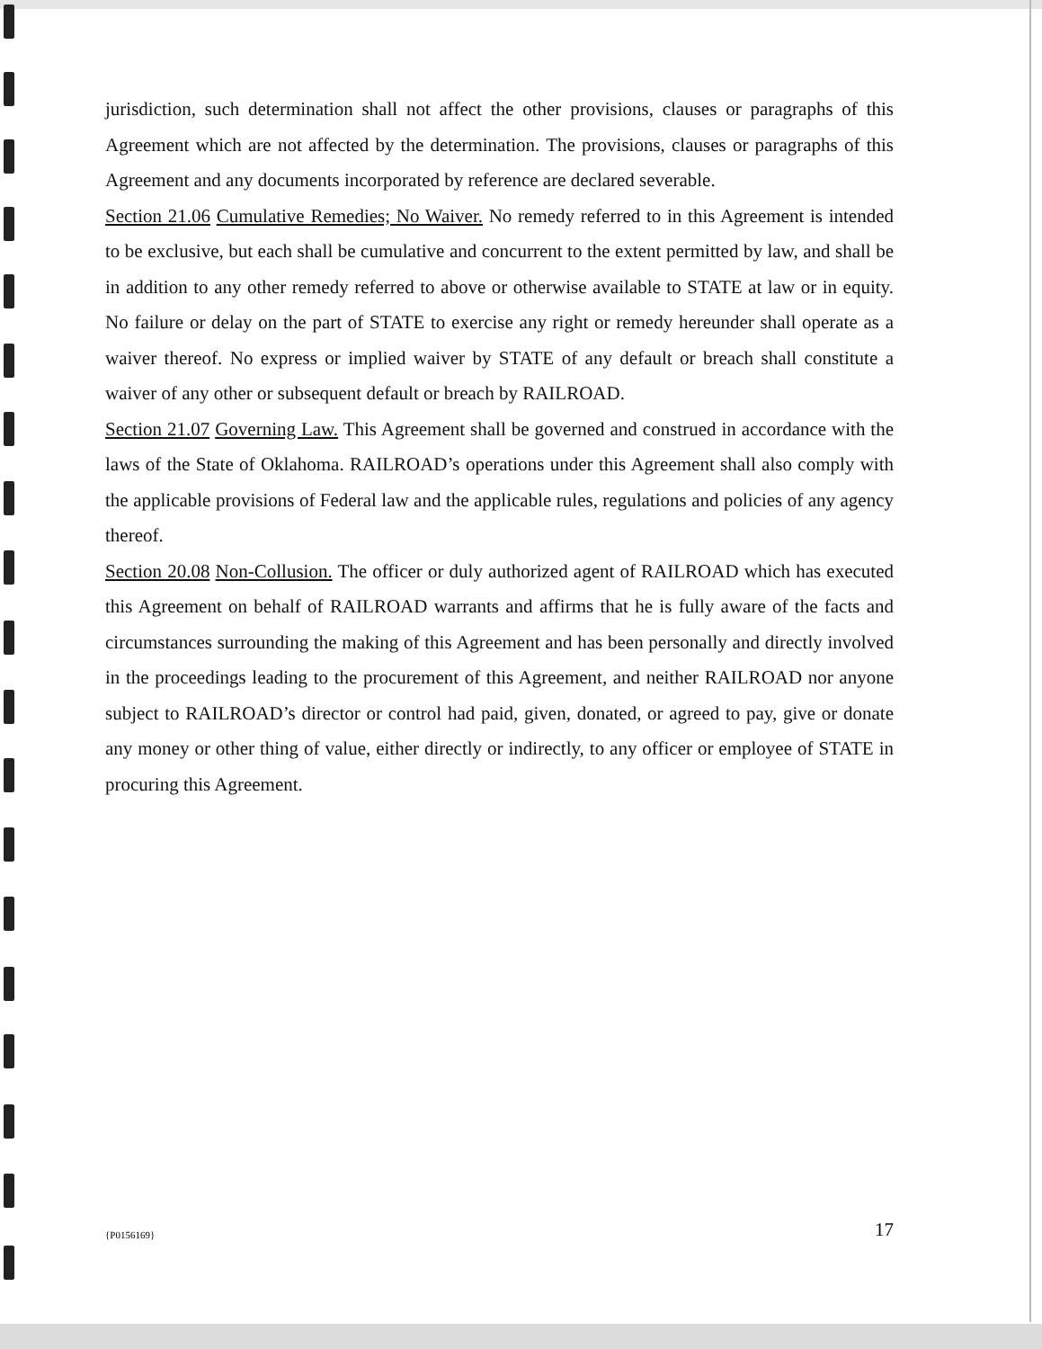jurisdiction, such determination shall not affect the other provisions, clauses or paragraphs of this Agreement which are not affected by the determination. The provisions, clauses or paragraphs of this Agreement and any documents incorporated by reference are declared severable.
Section 21.06 Cumulative Remedies; No Waiver. No remedy referred to in this Agreement is intended to be exclusive, but each shall be cumulative and concurrent to the extent permitted by law, and shall be in addition to any other remedy referred to above or otherwise available to STATE at law or in equity. No failure or delay on the part of STATE to exercise any right or remedy hereunder shall operate as a waiver thereof. No express or implied waiver by STATE of any default or breach shall constitute a waiver of any other or subsequent default or breach by RAILROAD.
Section 21.07 Governing Law. This Agreement shall be governed and construed in accordance with the laws of the State of Oklahoma. RAILROAD’s operations under this Agreement shall also comply with the applicable provisions of Federal law and the applicable rules, regulations and policies of any agency thereof.
Section 20.08 Non-Collusion. The officer or duly authorized agent of RAILROAD which has executed this Agreement on behalf of RAILROAD warrants and affirms that he is fully aware of the facts and circumstances surrounding the making of this Agreement and has been personally and directly involved in the proceedings leading to the procurement of this Agreement, and neither RAILROAD nor anyone subject to RAILROAD’s director or control had paid, given, donated, or agreed to pay, give or donate any money or other thing of value, either directly or indirectly, to any officer or employee of STATE in procuring this Agreement.
{P0156169} 17